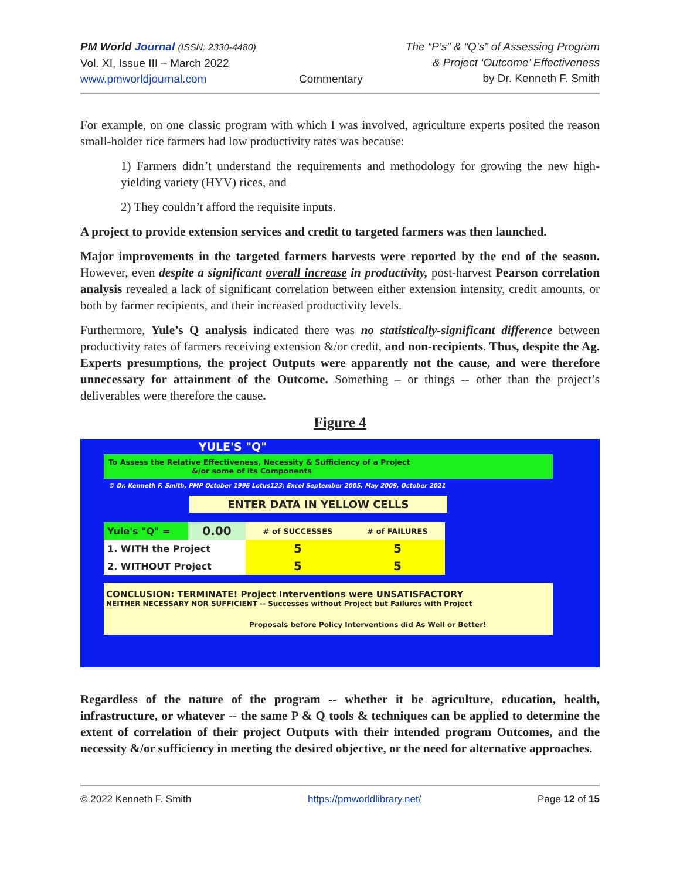PM World Journal (ISSN: 2330-4480)
Vol. XI, Issue III – March 2022
www.pmworldjournal.com
Commentary The “P’s” & “Q’s” of Assessing Program
& Project ‘Outcome’ Effectiveness
by Dr. Kenneth F. Smith
For example, on one classic program with which I was involved, agriculture experts posited the reason small-holder rice farmers had low productivity rates was because:
1) Farmers didn’t understand the requirements and methodology for growing the new high-yielding variety (HYV) rices, and
2) They couldn’t afford the requisite inputs.
A project to provide extension services and credit to targeted farmers was then launched.
Major improvements in the targeted farmers harvests were reported by the end of the season. However, even despite a significant overall increase in productivity, post-harvest Pearson correlation analysis revealed a lack of significant correlation between either extension intensity, credit amounts, or both by farmer recipients, and their increased productivity levels.
Furthermore, Yule’s Q analysis indicated there was no statistically-significant difference between productivity rates of farmers receiving extension &/or credit, and non-recipients. Thus, despite the Ag. Experts presumptions, the project Outputs were apparently not the cause, and were therefore unnecessary for attainment of the Outcome. Something – or things -- other than the project’s deliverables were therefore the cause.
Figure 4
YULE'S "Q"
To Assess the Relative Effectiveness, Necessity & Sufficiency of a Project
&/or some of its Components
© Dr. Kenneth F. Smith, PMP October 1996 Lotus123; Excel September 2005, May 2009, October 2021
ENTER DATA IN YELLOW CELLS
| Yule's "Q" = | 0.00 | # of SUCCESSES | # of FAILURES |
| 1. WITH the Project | | 5 | 5 |
| 2. WITHOUT Project | | 5 | 5 |
CONCLUSION: TERMINATE! Project Interventions were UNSATISFACTORY
NEITHER NECESSARY NOR SUFFICIENT -- Successes without Project but Failures with Project
Proposals before Policy Interventions did As Well or Better!
Regardless of the nature of the program -- whether it be agriculture, education, health, infrastructure, or whatever -- the same P & Q tools & techniques can be applied to determine the extent of correlation of their project Outputs with their intended program Outcomes, and the necessity &/or sufficiency in meeting the desired objective, or the need for alternative approaches.
© 2022 Kenneth F. Smith https://pmworldlibrary.net/ Page 12 of 15